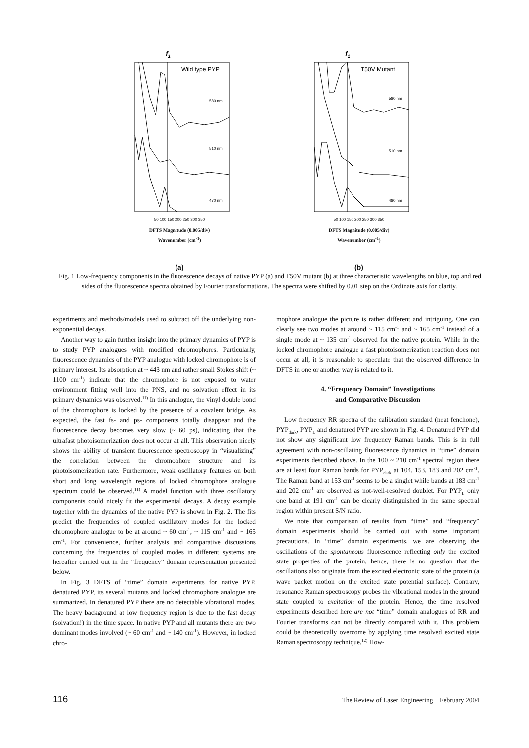f1
Wild type PYP
580 nm
510 nm
470 nm
50 100 150 200 250 300 350
DFTS Magnitude (0.005/div)
Wavenumber (cm<sup>-1</sup>)
(a)
f1
T50V Mutant
580 nm
510 nm
480 nm
50 100 150 200 250 300 350
DFTS Magnitude (0.005/div)
Wavenumber (cm<sup>-1</sup>)
(b)
Fig. 1 Low-frequency components in the fluorescence decays of native PYP (a) and T50V mutant (b) at three characteristic wavelengths on blue, top and red sides of the fluorescence spectra obtained by Fourier transformations. The spectra were shifted by 0.01 step on the Ordinate axis for clarity.
experiments and methods/models used to subtract off the underlying non-exponential decays.
Another way to gain further insight into the primary dynamics of PYP is to study PYP analogues with modified chromophores. Particularly, fluorescence dynamics of the PYP analogue with locked chromophore is of primary interest. Its absorption at ~ 443 nm and rather small Stokes shift (~ 1100 cm<sup>-1</sup>) indicate that the chromophore is not exposed to water environment fitting well into the PNS, and no solvation effect in its primary dynamics was observed.<sup>11)</sup> In this analogue, the vinyl double bond of the chromophore is locked by the presence of a covalent bridge. As expected, the fast fs- and ps- components totally disappear and the fluorescence decay becomes very slow (~ 60 ps), indicating that the ultrafast photoisomerization does not occur at all. This observation nicely shows the ability of transient fluorescence spectroscopy in “visualizing” the correlation between the chromophore structure and its photoisomerization rate. Furthermore, weak oscillatory features on both short and long wavelength regions of locked chromophore analogue spectrum could be observed.<sup>11)</sup> A model function with three oscillatory components could nicely fit the experimental decays. A decay example together with the dynamics of the native PYP is shown in Fig. 2. The fits predict the frequencies of coupled oscillatory modes for the locked chromophore analogue to be at around ~ 60 cm<sup>-1</sup>, ~ 115 cm<sup>-1</sup> and ~ 165 cm<sup>-1</sup>. For convenience, further analysis and comparative discussions concerning the frequencies of coupled modes in different systems are hereafter curried out in the “frequency” domain representation presented below.
In Fig. 3 DFTS of “time” domain experiments for native PYP, denatured PYP, its several mutants and locked chromophore analogue are summarized. In denatured PYP there are no detectable vibrational modes. The heavy background at low frequency region is due to the fast decay (solvation!) in the time space. In native PYP and all mutants there are two dominant modes involved (~ 60 cm<sup>-1</sup> and ~ 140 cm<sup>-1</sup>). However, in locked chro-
mophore analogue the picture is rather different and intriguing. One can clearly see two modes at around ~ 115 cm<sup>-1</sup> and ~ 165 cm<sup>-1</sup> instead of a single mode at ~ 135 cm<sup>-1</sup> observed for the native protein. While in the locked chromophore analogue a fast photoisomerization reaction does not occur at all, it is reasonable to speculate that the observed difference in DFTS in one or another way is related to it.
4. “Frequency Domain” Investigations
and Comparative Discussion
Low frequency RR spectra of the calibration standard (neat fenchone), PYP<sub>dark</sub>, PYP<sub>L</sub> and denatured PYP are shown in Fig. 4. Denatured PYP did not show any significant low frequency Raman bands. This is in full agreement with non-oscillating fluorescence dynamics in “time” domain experiments described above. In the 100 ~ 210 cm<sup>-1</sup> spectral region there are at least four Raman bands for PYP<sub>dark</sub> at 104, 153, 183 and 202 cm<sup>-1</sup>. The Raman band at 153 cm<sup>-1</sup> seems to be a singlet while bands at 183 cm<sup>-1</sup> and 202 cm<sup>-1</sup> are observed as not-well-resolved doublet. For PYP<sub>L</sub> only one band at 191 cm<sup>-1</sup> can be clearly distinguished in the same spectral region within present S/N ratio.
We note that comparison of results from “time” and “frequency” domain experiments should be carried out with some important precautions. In “time” domain experiments, we are observing the oscillations of the spontaneous fluorescence reflecting only the excited state properties of the protein, hence, there is no question that the oscillations also originate from the excited electronic state of the protein (a wave packet motion on the excited state potential surface). Contrary, resonance Raman spectroscopy probes the vibrational modes in the ground state coupled to excitation of the protein. Hence, the time resolved experiments described here are not “time” domain analogues of RR and Fourier transforms can not be directly compared with it. This problem could be theoretically overcome by applying time resolved excited state Raman spectroscopy technique.<sup>12)</sup> How-
116 The Review of Laser Engineering February 2004